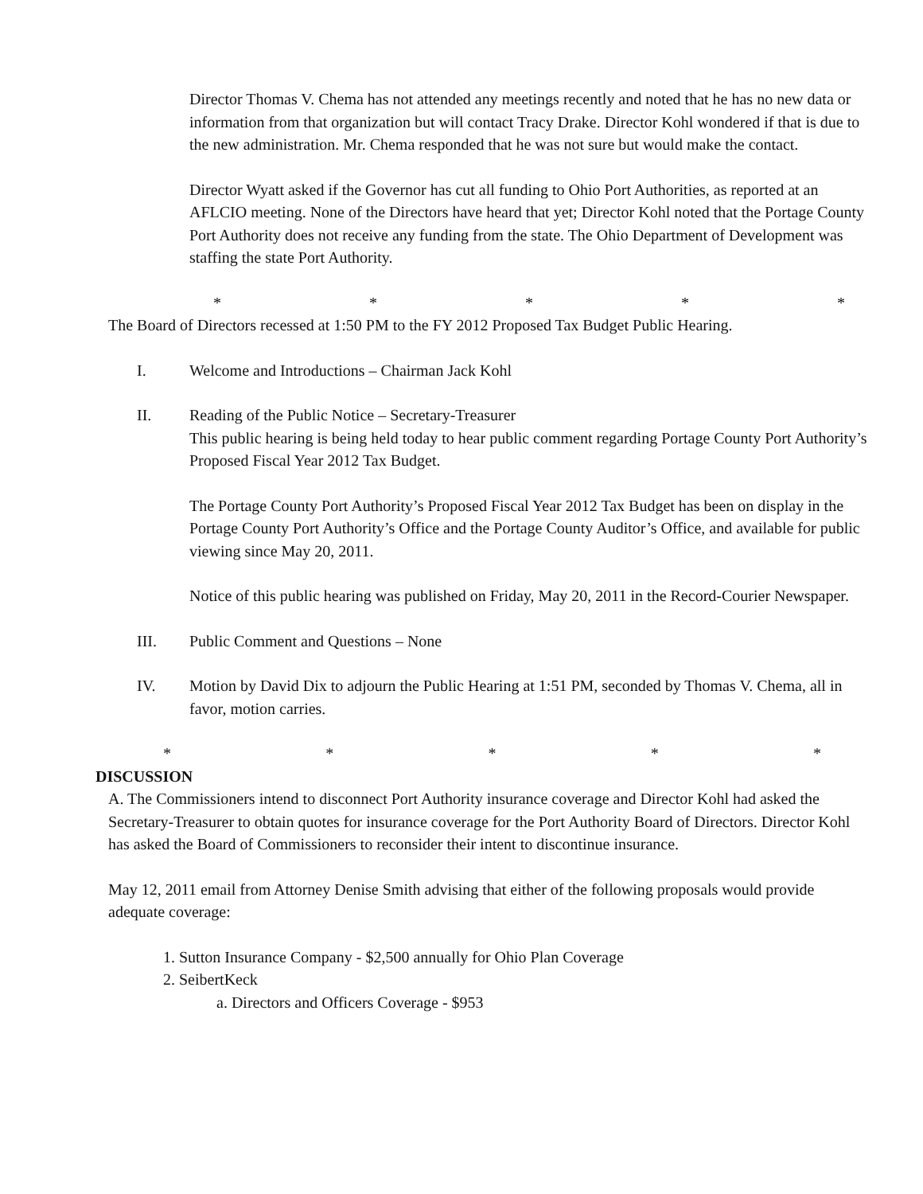Director Thomas V. Chema has not attended any meetings recently and noted that he has no new data or information from that organization but will contact Tracy Drake. Director Kohl wondered if that is due to the new administration. Mr. Chema responded that he was not sure but would make the contact.
Director Wyatt asked if the Governor has cut all funding to Ohio Port Authorities, as reported at an AFLCIO meeting. None of the Directors have heard that yet; Director Kohl noted that the Portage County Port Authority does not receive any funding from the state. The Ohio Department of Development was staffing the state Port Authority.
* * * * *
The Board of Directors recessed at 1:50 PM to the FY 2012 Proposed Tax Budget Public Hearing.
I. Welcome and Introductions – Chairman Jack Kohl
II. Reading of the Public Notice – Secretary-Treasurer
This public hearing is being held today to hear public comment regarding Portage County Port Authority’s Proposed Fiscal Year 2012 Tax Budget.
The Portage County Port Authority’s Proposed Fiscal Year 2012 Tax Budget has been on display in the Portage County Port Authority’s Office and the Portage County Auditor’s Office, and available for public viewing since May 20, 2011.
Notice of this public hearing was published on Friday, May 20, 2011 in the Record-Courier Newspaper.
III. Public Comment and Questions – None
IV. Motion by David Dix to adjourn the Public Hearing at 1:51 PM, seconded by Thomas V. Chema, all in favor, motion carries.
* * * * *
DISCUSSION
A. The Commissioners intend to disconnect Port Authority insurance coverage and Director Kohl had asked the Secretary-Treasurer to obtain quotes for insurance coverage for the Port Authority Board of Directors. Director Kohl has asked the Board of Commissioners to reconsider their intent to discontinue insurance.
May 12, 2011 email from Attorney Denise Smith advising that either of the following proposals would provide adequate coverage:
1. Sutton Insurance Company - $2,500 annually for Ohio Plan Coverage
2. SeibertKeck
a. Directors and Officers Coverage - $953